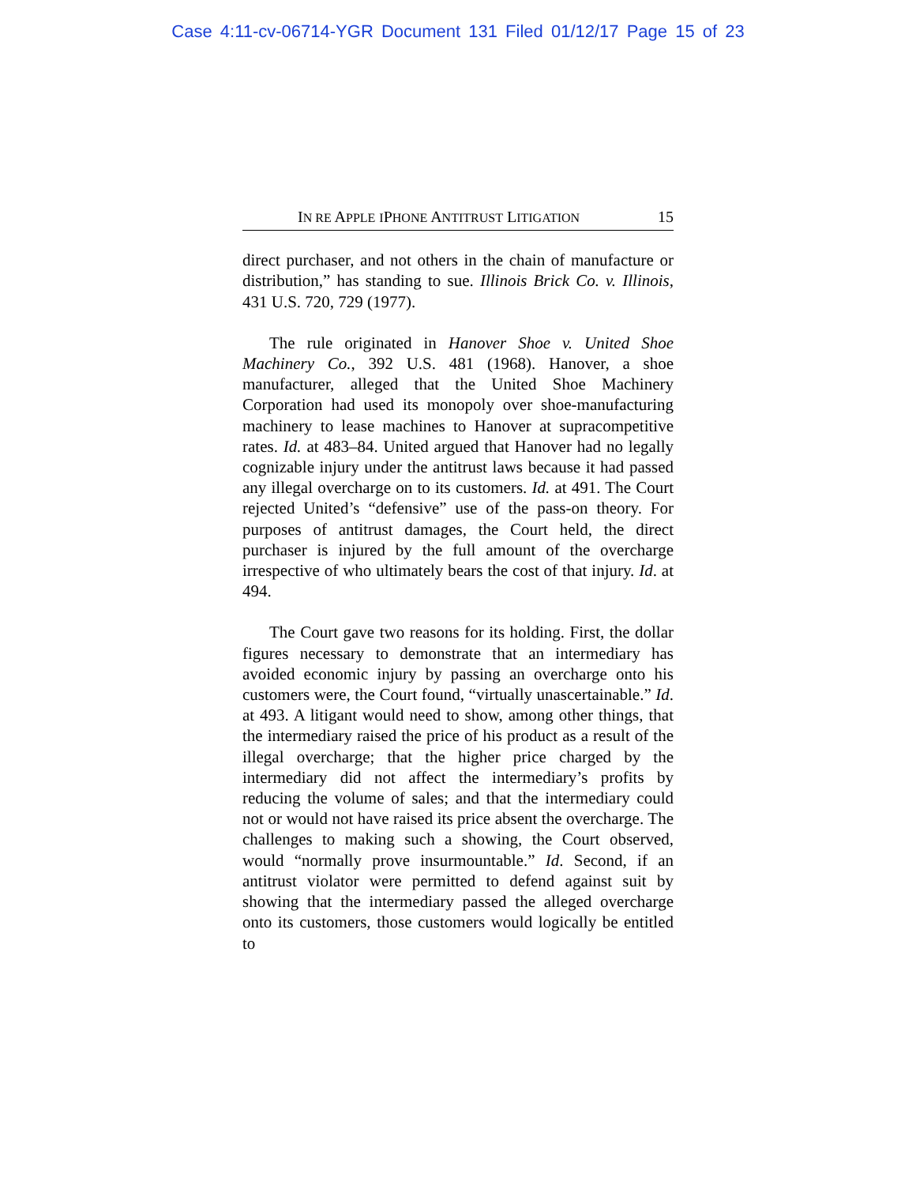Case 4:11-cv-06714-YGR Document 131 Filed 01/12/17 Page 15 of 23
IN RE APPLE IPHONE ANTITRUST LITIGATION 15
direct purchaser, and not others in the chain of manufacture or distribution,” has standing to sue. Illinois Brick Co. v. Illinois, 431 U.S. 720, 729 (1977).
The rule originated in Hanover Shoe v. United Shoe Machinery Co., 392 U.S. 481 (1968). Hanover, a shoe manufacturer, alleged that the United Shoe Machinery Corporation had used its monopoly over shoe-manufacturing machinery to lease machines to Hanover at supracompetitive rates. Id. at 483–84. United argued that Hanover had no legally cognizable injury under the antitrust laws because it had passed any illegal overcharge on to its customers. Id. at 491. The Court rejected United’s “defensive” use of the pass-on theory. For purposes of antitrust damages, the Court held, the direct purchaser is injured by the full amount of the overcharge irrespective of who ultimately bears the cost of that injury. Id. at 494.
The Court gave two reasons for its holding. First, the dollar figures necessary to demonstrate that an intermediary has avoided economic injury by passing an overcharge onto his customers were, the Court found, “virtually unascertainable.” Id. at 493. A litigant would need to show, among other things, that the intermediary raised the price of his product as a result of the illegal overcharge; that the higher price charged by the intermediary did not affect the intermediary’s profits by reducing the volume of sales; and that the intermediary could not or would not have raised its price absent the overcharge. The challenges to making such a showing, the Court observed, would “normally prove insurmountable.” Id. Second, if an antitrust violator were permitted to defend against suit by showing that the intermediary passed the alleged overcharge onto its customers, those customers would logically be entitled to